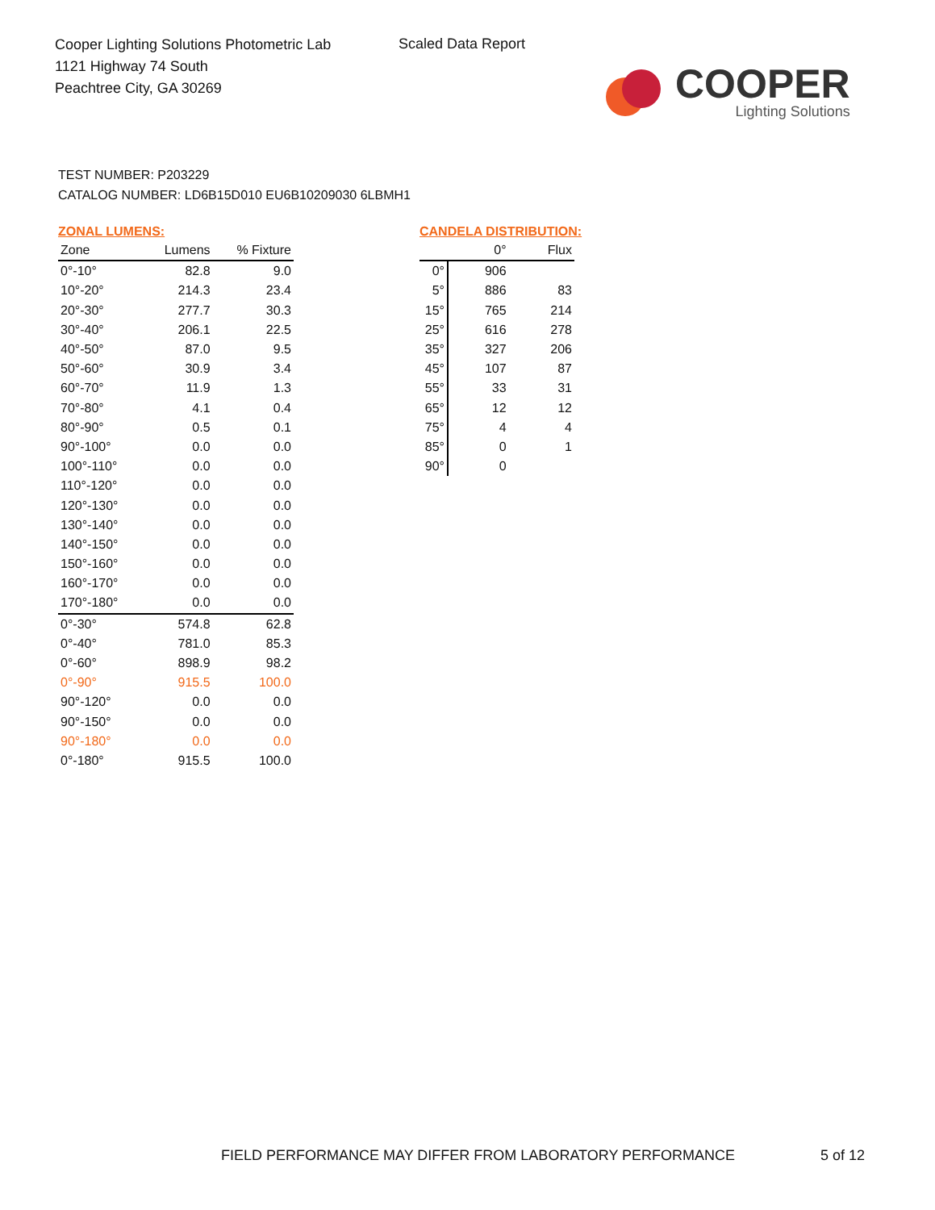Cooper Lighting Solutions Photometric Lab
1121 Highway 74 South
Peachtree City, GA 30269
Scaled Data Report
COOPER
Lighting Solutions
TEST NUMBER: P203229
CATALOG NUMBER: LD6B15D010 EU6B10209030 6LBMH1
ZONAL LUMENS:
| Zone | Lumens | % Fixture |
| --- | --- | --- |
| 0°-10° | 82.8 | 9.0 |
| 10°-20° | 214.3 | 23.4 |
| 20°-30° | 277.7 | 30.3 |
| 30°-40° | 206.1 | 22.5 |
| 40°-50° | 87.0 | 9.5 |
| 50°-60° | 30.9 | 3.4 |
| 60°-70° | 11.9 | 1.3 |
| 70°-80° | 4.1 | 0.4 |
| 80°-90° | 0.5 | 0.1 |
| 90°-100° | 0.0 | 0.0 |
| 100°-110° | 0.0 | 0.0 |
| 110°-120° | 0.0 | 0.0 |
| 120°-130° | 0.0 | 0.0 |
| 130°-140° | 0.0 | 0.0 |
| 140°-150° | 0.0 | 0.0 |
| 150°-160° | 0.0 | 0.0 |
| 160°-170° | 0.0 | 0.0 |
| 170°-180° | 0.0 | 0.0 |
| 0°-30° | 574.8 | 62.8 |
| 0°-40° | 781.0 | 85.3 |
| 0°-60° | 898.9 | 98.2 |
| 0°-90° | 915.5 | 100.0 |
| 90°-120° | 0.0 | 0.0 |
| 90°-150° | 0.0 | 0.0 |
| 90°-180° | 0.0 | 0.0 |
| 0°-180° | 915.5 | 100.0 |
CANDELA DISTRIBUTION:
| | 0° | Flux |
| --- | --- | --- |
| 0° | 906 | |
| 5° | 886 | 83 |
| 15° | 765 | 214 |
| 25° | 616 | 278 |
| 35° | 327 | 206 |
| 45° | 107 | 87 |
| 55° | 33 | 31 |
| 65° | 12 | 12 |
| 75° | 4 | 4 |
| 85° | 0 | 1 |
| 90° | 0 | |
FIELD PERFORMANCE MAY DIFFER FROM LABORATORY PERFORMANCE
5 of 12